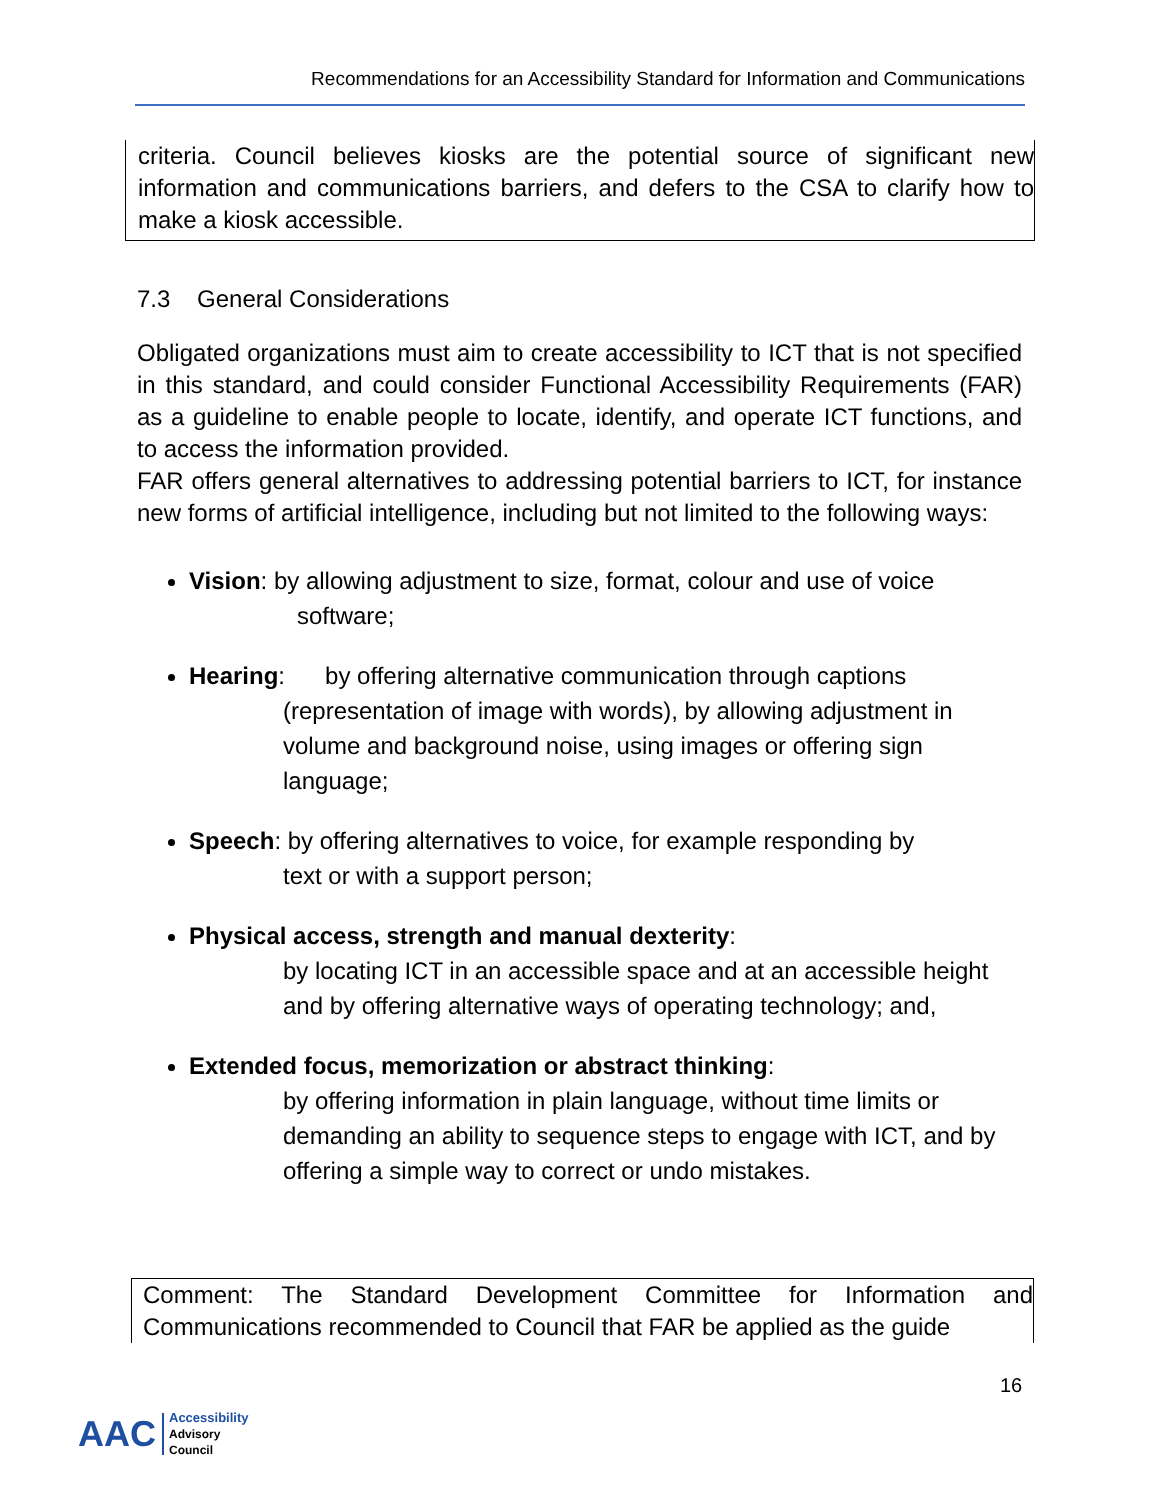Recommendations for an Accessibility Standard for Information and Communications
criteria. Council believes kiosks are the potential source of significant new information and communications barriers, and defers to the CSA to clarify how to make a kiosk accessible.
7.3 General Considerations
Obligated organizations must aim to create accessibility to ICT that is not specified in this standard, and could consider Functional Accessibility Requirements (FAR) as a guideline to enable people to locate, identify, and operate ICT functions, and to access the information provided.
FAR offers general alternatives to addressing potential barriers to ICT, for instance new forms of artificial intelligence, including but not limited to the following ways:
Vision: by allowing adjustment to size, format, colour and use of voice
software;
Hearing: by offering alternative communication through captions
(representation of image with words), by allowing adjustment in volume and background noise, using images or offering sign language;
Speech: by offering alternatives to voice, for example responding by
text or with a support person;
Physical access, strength and manual dexterity:
by locating ICT in an accessible space and at an accessible height and by offering alternative ways of operating technology; and,
Extended focus, memorization or abstract thinking:
by offering information in plain language, without time limits or demanding an ability to sequence steps to engage with ICT, and by offering a simple way to correct or undo mistakes.
Comment: The Standard Development Committee for Information and Communications recommended to Council that FAR be applied as the guide
16
AAC
Accessibility
Advisory
Council